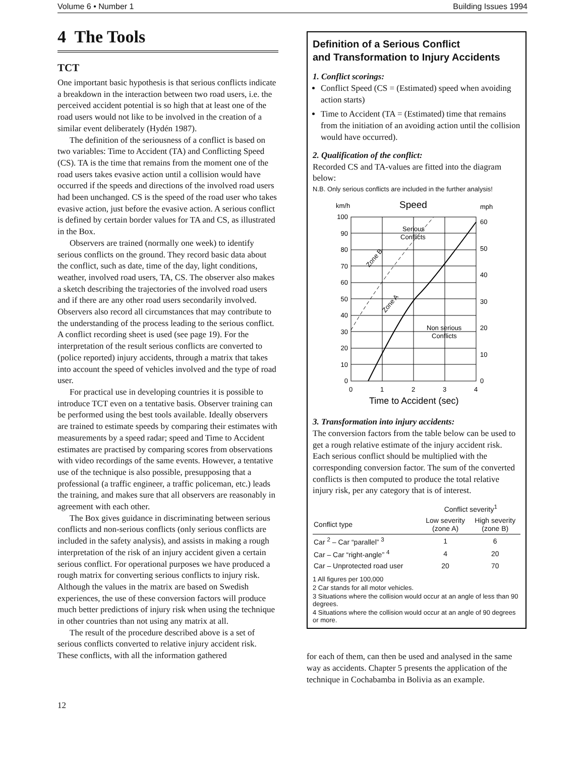Volume 6 • Number 1 Building Issues 1994
4 The Tools
TCT
One important basic hypothesis is that serious conflicts indicate a breakdown in the interaction between two road users, i.e. the perceived accident potential is so high that at least one of the road users would not like to be involved in the creation of a similar event deliberately (Hydén 1987).
The definition of the seriousness of a conflict is based on two variables: Time to Accident (TA) and Conflicting Speed (CS). TA is the time that remains from the moment one of the road users takes evasive action until a collision would have occurred if the speeds and directions of the involved road users had been unchanged. CS is the speed of the road user who takes evasive action, just before the evasive action. A serious conflict is defined by certain border values for TA and CS, as illustrated in the Box.
Observers are trained (normally one week) to identify serious conflicts on the ground. They record basic data about the conflict, such as date, time of the day, light conditions, weather, involved road users, TA, CS. The observer also makes a sketch describing the trajectories of the involved road users and if there are any other road users secondarily involved. Observers also record all circumstances that may contribute to the understanding of the process leading to the serious conflict. A conflict recording sheet is used (see page 19). For the interpretation of the result serious conflicts are converted to (police reported) injury accidents, through a matrix that takes into account the speed of vehicles involved and the type of road user.
For practical use in developing countries it is possible to introduce TCT even on a tentative basis. Observer training can be performed using the best tools available. Ideally observers are trained to estimate speeds by comparing their estimates with measurements by a speed radar; speed and Time to Accident estimates are practised by comparing scores from observations with video recordings of the same events. However, a tentative use of the technique is also possible, presupposing that a professional (a traffic engineer, a traffic policeman, etc.) leads the training, and makes sure that all observers are reasonably in agreement with each other.
The Box gives guidance in discriminating between serious conflicts and non-serious conflicts (only serious conflicts are included in the safety analysis), and assists in making a rough interpretation of the risk of an injury accident given a certain serious conflict. For operational purposes we have produced a rough matrix for converting serious conflicts to injury risk. Although the values in the matrix are based on Swedish experiences, the use of these conversion factors will produce much better predictions of injury risk when using the technique in other countries than not using any matrix at all.
The result of the procedure described above is a set of serious conflicts converted to relative injury accident risk. These conflicts, with all the information gathered
Definition of a Serious Conflict
and Transformation to Injury Accidents
1. Conflict scorings:
Conflict Speed (CS = (Estimated) speed when avoiding action starts)
Time to Accident (TA = (Estimated) time that remains from the initiation of an avoiding action until the collision would have occurred).
2. Qualification of the conflict:
Recorded CS and TA-values are fitted into the diagram below:
N.B. Only serious conflicts are included in the further analysis!
km/h
Speed
mph
100
90
80
70
60
50
40
30
20
10
0
60
50
40
30
20
10
0
0
1
2
3
4
Time to Accident (sec)
Serious
Conflicts
Non serious
Conflicts
Zone B
Zone A
3. Transformation into injury accidents:
The conversion factors from the table below can be used to get a rough relative estimate of the injury accident risk. Each serious conflict should be multiplied with the corresponding conversion factor. The sum of the converted conflicts is then computed to produce the total relative injury risk, per any category that is of interest.
| | Conflict severity<sup>1</sup> | |
| --- | --- | --- |
| Conflict type | Low severity (zone A) | High severity (zone B) |
| Car <sup>2</sup> – Car “parallel” <sup>3</sup> | 1 | 6 |
| Car – Car “right-angle” <sup>4</sup> | 4 | 20 |
| Car – Unprotected road user | 20 | 70 |
1 All figures per 100,000
2 Car stands for all motor vehicles.
3 Situations where the collision would occur at an angle of less than 90 degrees.
4 Situations where the collision would occur at an angle of 90 degrees or more.
for each of them, can then be used and analysed in the same way as accidents. Chapter 5 presents the application of the technique in Cochabamba in Bolivia as an example.
12